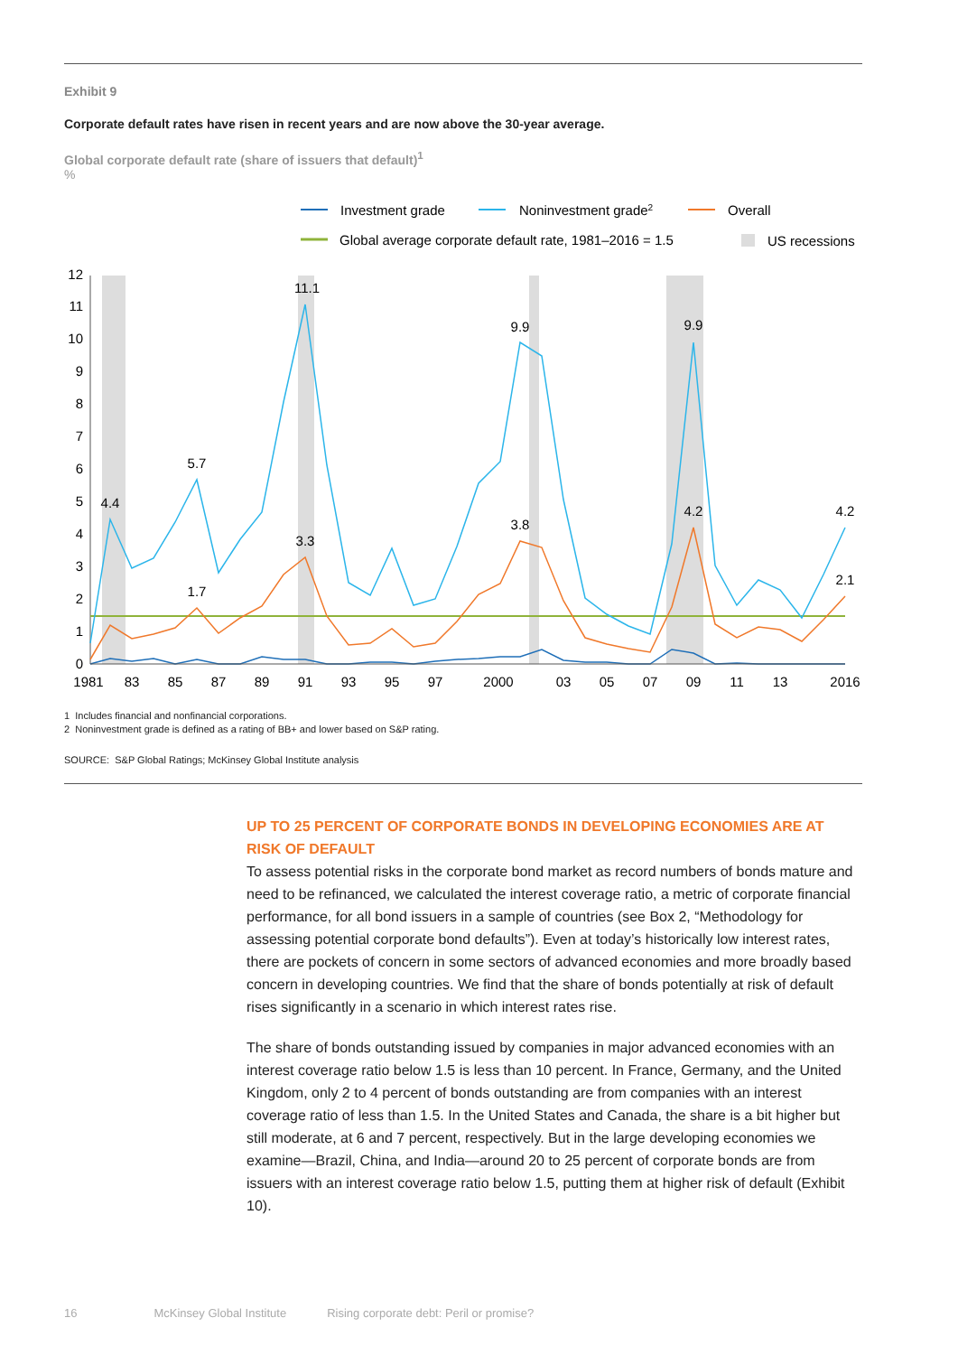Exhibit 9
Corporate default rates have risen in recent years and are now above the 30-year average.
Global corporate default rate (share of issuers that default)<sup>1</sup>
%
Investment grade
Noninvestment grade2
Overall
Global average corporate default rate, 1981–2016 = 1.5
US recessions
0
1
2
3
4
5
6
7
8
9
10
11
12
4.4
5.7
11.1
9.9
9.9
4.2
1.7
3.3
3.8
4.2
2.1
1981
83
85
87
89
91
93
95
97
2000
03
05
07
09
11
13
2016
1 Includes financial and nonfinancial corporations.
2 Noninvestment grade is defined as a rating of BB+ and lower based on S&P rating.
SOURCE: S&P Global Ratings; McKinsey Global Institute analysis
UP TO 25 PERCENT OF CORPORATE BONDS IN DEVELOPING ECONOMIES ARE AT RISK OF DEFAULT
To assess potential risks in the corporate bond market as record numbers of bonds mature and need to be refinanced, we calculated the interest coverage ratio, a metric of corporate financial performance, for all bond issuers in a sample of countries (see Box 2, “Methodology for assessing potential corporate bond defaults”). Even at today’s historically low interest rates, there are pockets of concern in some sectors of advanced economies and more broadly based concern in developing countries. We find that the share of bonds potentially at risk of default rises significantly in a scenario in which interest rates rise.
The share of bonds outstanding issued by companies in major advanced economies with an interest coverage ratio below 1.5 is less than 10 percent. In France, Germany, and the United Kingdom, only 2 to 4 percent of bonds outstanding are from companies with an interest coverage ratio of less than 1.5. In the United States and Canada, the share is a bit higher but still moderate, at 6 and 7 percent, respectively. But in the large developing economies we examine—Brazil, China, and India—around 20 to 25 percent of corporate bonds are from issuers with an interest coverage ratio below 1.5, putting them at higher risk of default (Exhibit 10).
16 McKinsey Global Institute Rising corporate debt: Peril or promise?